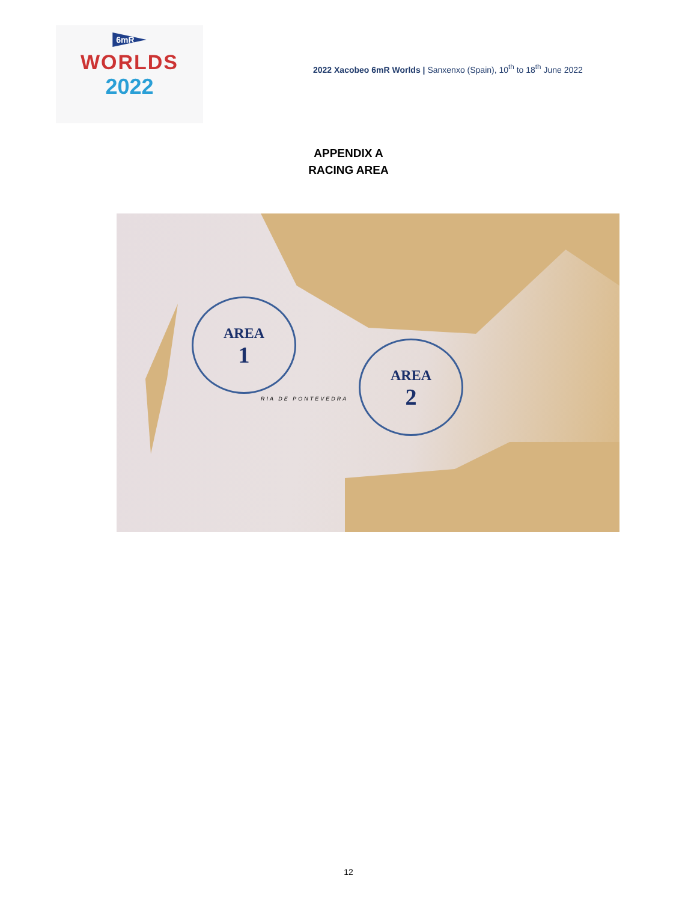6mR
WORLDS
2022
2022 Xacobeo 6mR Worlds | Sanxenxo (Spain), 10<sup>th</sup> to 18<sup>th</sup> June 2022
APPENDIX A
RACING AREA
AREA
1
AREA
2
RIA DE PONTEVEDRA
12